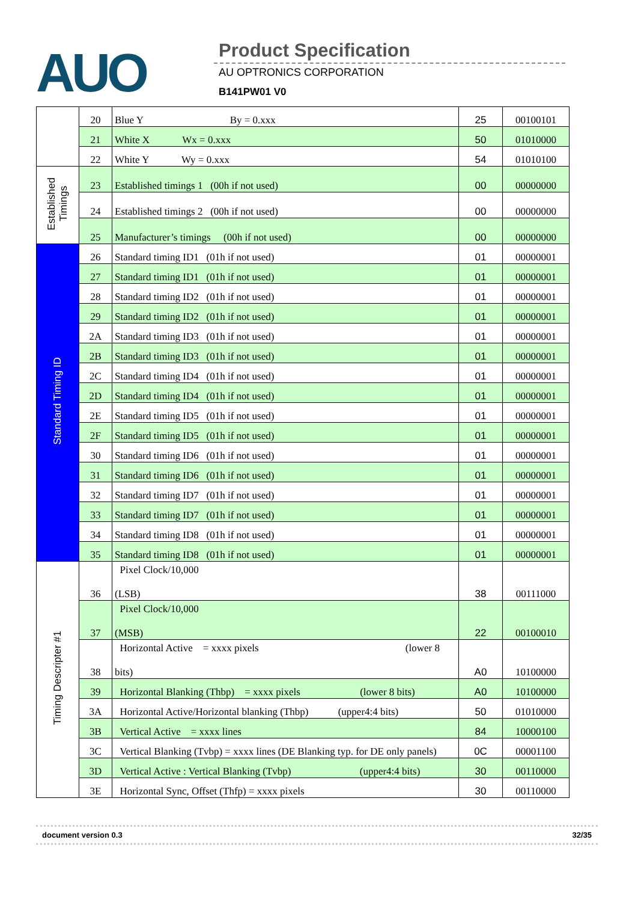AUO
Product Specification
AU OPTRONICS CORPORATION
B141PW01 V0
| | 20 | Blue Y By = 0.xxx | 25 | 00100101 |
| | 21 | White X Wx = 0.xxx | 50 | 01010000 |
| | 22 | White Y Wy = 0.xxx | 54 | 01010100 |
| Established Timings | 23 | Established timings 1 (00h if not used) | 00 | 00000000 |
| | 24 | Established timings 2 (00h if not used) | 00 | 00000000 |
| | 25 | Manufacturer’s timings (00h if not used) | 00 | 00000000 |
| Standard Timing ID | 26 | Standard timing ID1 (01h if not used) | 01 | 00000001 |
| | 27 | Standard timing ID1 (01h if not used) | 01 | 00000001 |
| | 28 | Standard timing ID2 (01h if not used) | 01 | 00000001 |
| | 29 | Standard timing ID2 (01h if not used) | 01 | 00000001 |
| | 2A | Standard timing ID3 (01h if not used) | 01 | 00000001 |
| | 2B | Standard timing ID3 (01h if not used) | 01 | 00000001 |
| | 2C | Standard timing ID4 (01h if not used) | 01 | 00000001 |
| | 2D | Standard timing ID4 (01h if not used) | 01 | 00000001 |
| | 2E | Standard timing ID5 (01h if not used) | 01 | 00000001 |
| | 2F | Standard timing ID5 (01h if not used) | 01 | 00000001 |
| | 30 | Standard timing ID6 (01h if not used) | 01 | 00000001 |
| | 31 | Standard timing ID6 (01h if not used) | 01 | 00000001 |
| | 32 | Standard timing ID7 (01h if not used) | 01 | 00000001 |
| | 33 | Standard timing ID7 (01h if not used) | 01 | 00000001 |
| | 34 | Standard timing ID8 (01h if not used) | 01 | 00000001 |
| | 35 | Standard timing ID8 (01h if not used) | 01 | 00000001 |
| Timing Descripter #1 | 36 | Pixel Clock/10,000 (LSB) | 38 | 00111000 |
| | 37 | Pixel Clock/10,000 (MSB) | 22 | 00100010 |
| | 38 | Horizontal Active = xxxx pixels (lower 8 bits) | A0 | 10100000 |
| | 39 | Horizontal Blanking (Thbp) = xxxx pixels (lower 8 bits) | A0 | 10100000 |
| | 3A | Horizontal Active/Horizontal blanking (Thbp) (upper4:4 bits) | 50 | 01010000 |
| | 3B | Vertical Active = xxxx lines | 84 | 10000100 |
| | 3C | Vertical Blanking (Tvbp) = xxxx lines (DE Blanking typ. for DE only panels) | 0C | 00001100 |
| | 3D | Vertical Active : Vertical Blanking (Tvbp) (upper4:4 bits) | 30 | 00110000 |
| | 3E | Horizontal Sync, Offset (Thfp) = xxxx pixels | 30 | 00110000 |
document version 0.3 32/35